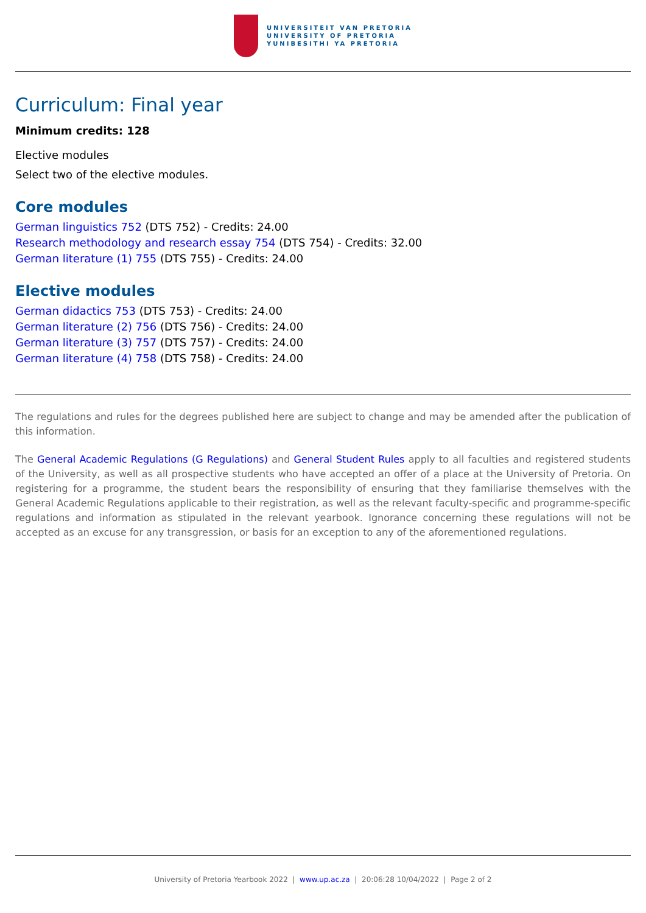UNIVERSITEIT VAN PRETORIA
UNIVERSITY OF PRETORIA
YUNIBESITHI YA PRETORIA
Curriculum: Final year
Minimum credits: 128
Elective modules
Select two of the elective modules.
Core modules
German linguistics 752 (DTS 752) - Credits: 24.00
Research methodology and research essay 754 (DTS 754) - Credits: 32.00
German literature (1) 755 (DTS 755) - Credits: 24.00
Elective modules
German didactics 753 (DTS 753) - Credits: 24.00
German literature (2) 756 (DTS 756) - Credits: 24.00
German literature (3) 757 (DTS 757) - Credits: 24.00
German literature (4) 758 (DTS 758) - Credits: 24.00
The regulations and rules for the degrees published here are subject to change and may be amended after the publication of this information.
The General Academic Regulations (G Regulations) and General Student Rules apply to all faculties and registered students of the University, as well as all prospective students who have accepted an offer of a place at the University of Pretoria. On registering for a programme, the student bears the responsibility of ensuring that they familiarise themselves with the General Academic Regulations applicable to their registration, as well as the relevant faculty-specific and programme-specific regulations and information as stipulated in the relevant yearbook. Ignorance concerning these regulations will not be accepted as an excuse for any transgression, or basis for an exception to any of the aforementioned regulations.
University of Pretoria Yearbook 2022 | www.up.ac.za | 20:06:28 10/04/2022 | Page 2 of 2